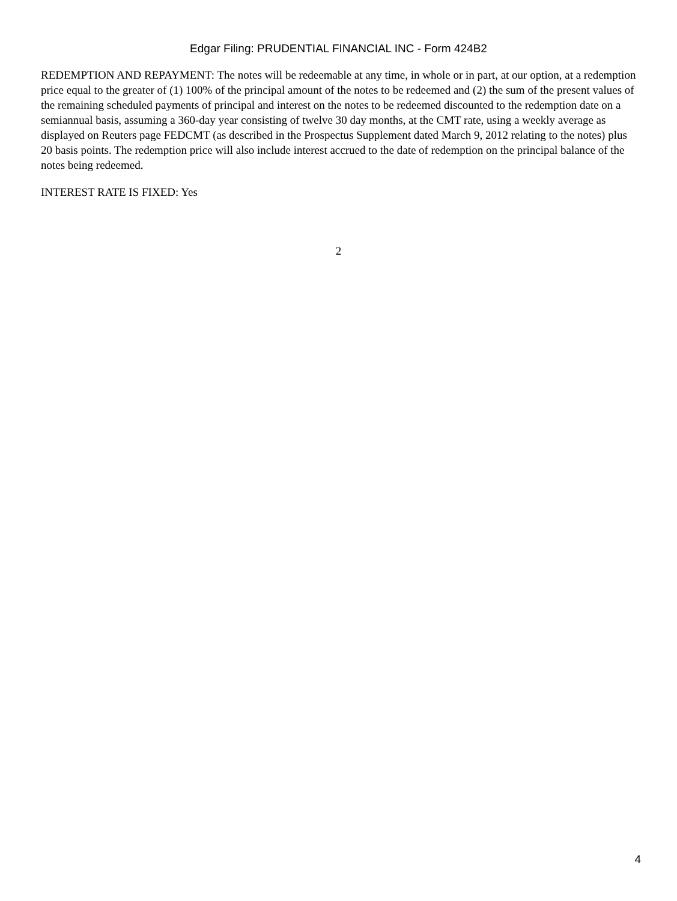Edgar Filing: PRUDENTIAL FINANCIAL INC - Form 424B2
REDEMPTION AND REPAYMENT: The notes will be redeemable at any time, in whole or in part, at our option, at a redemption price equal to the greater of (1) 100% of the principal amount of the notes to be redeemed and (2) the sum of the present values of the remaining scheduled payments of principal and interest on the notes to be redeemed discounted to the redemption date on a semiannual basis, assuming a 360-day year consisting of twelve 30 day months, at the CMT rate, using a weekly average as displayed on Reuters page FEDCMT (as described in the Prospectus Supplement dated March 9, 2012 relating to the notes) plus 20 basis points. The redemption price will also include interest accrued to the date of redemption on the principal balance of the notes being redeemed.
INTEREST RATE IS FIXED: Yes
2
4